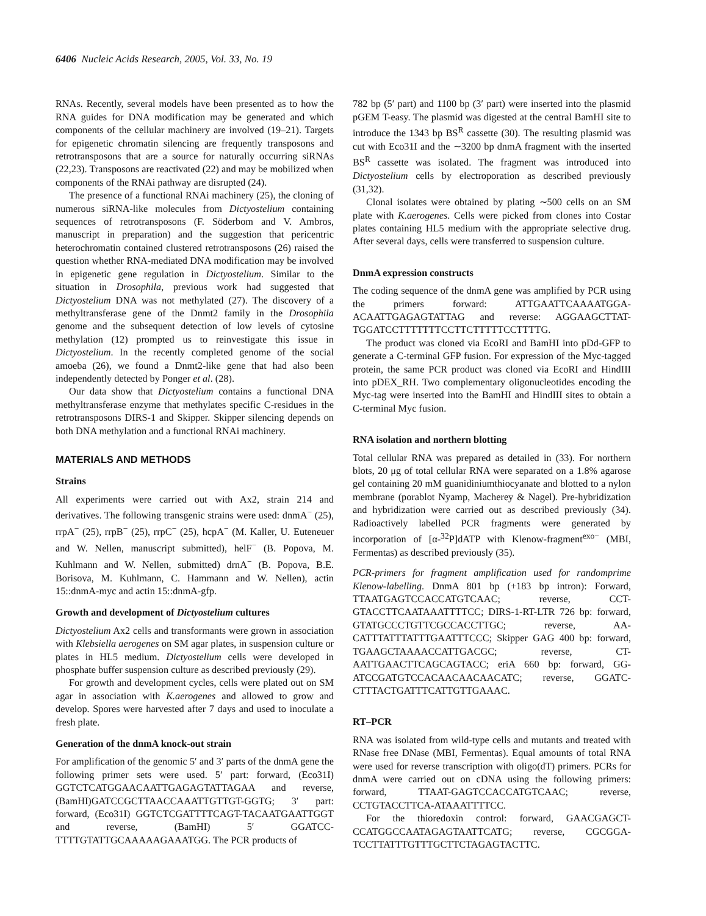6406 Nucleic Acids Research, 2005, Vol. 33, No. 19
RNAs. Recently, several models have been presented as to how the RNA guides for DNA modification may be generated and which components of the cellular machinery are involved (19–21). Targets for epigenetic chromatin silencing are frequently transposons and retrotransposons that are a source for naturally occurring siRNAs (22,23). Transposons are reactivated (22) and may be mobilized when components of the RNAi pathway are disrupted (24).
The presence of a functional RNAi machinery (25), the cloning of numerous siRNA-like molecules from Dictyostelium containing sequences of retrotransposons (F. Söderbom and V. Ambros, manuscript in preparation) and the suggestion that pericentric heterochromatin contained clustered retrotransposons (26) raised the question whether RNA-mediated DNA modification may be involved in epigenetic gene regulation in Dictyostelium. Similar to the situation in Drosophila, previous work had suggested that Dictyostelium DNA was not methylated (27). The discovery of a methyltransferase gene of the Dnmt2 family in the Drosophila genome and the subsequent detection of low levels of cytosine methylation (12) prompted us to reinvestigate this issue in Dictyostelium. In the recently completed genome of the social amoeba (26), we found a Dnmt2-like gene that had also been independently detected by Ponger et al. (28).
Our data show that Dictyostelium contains a functional DNA methyltransferase enzyme that methylates specific C-residues in the retrotransposons DIRS-1 and Skipper. Skipper silencing depends on both DNA methylation and a functional RNAi machinery.
MATERIALS AND METHODS
Strains
All experiments were carried out with Ax2, strain 214 and derivatives. The following transgenic strains were used: dnmA<sup>−</sup> (25), rrpA<sup>−</sup> (25), rrpB<sup>−</sup> (25), rrpC<sup>−</sup> (25), hcpA<sup>−</sup> (M. Kaller, U. Euteneuer and W. Nellen, manuscript submitted), helF<sup>−</sup> (B. Popova, M. Kuhlmann and W. Nellen, submitted) drnA<sup>−</sup> (B. Popova, B.E. Borisova, M. Kuhlmann, C. Hammann and W. Nellen), actin 15::dnmA-myc and actin 15::dnmA-gfp.
Growth and development of Dictyostelium cultures
Dictyostelium Ax2 cells and transformants were grown in association with Klebsiella aerogenes on SM agar plates, in suspension culture or plates in HL5 medium. Dictyostelium cells were developed in phosphate buffer suspension culture as described previously (29).
For growth and development cycles, cells were plated out on SM agar in association with K.aerogenes and allowed to grow and develop. Spores were harvested after 7 days and used to inoculate a fresh plate.
Generation of the dnmA knock-out strain
For amplification of the genomic 5′ and 3′ parts of the dnmA gene the following primer sets were used. 5′ part: forward, (Eco31I) GGTCTCATGGAACAATTGAGAGTATTAGAA and reverse, (BamHI)GATCCGCTTAACCAAATTGTTGT-GGTG; 3′ part: forward, (Eco31I) GGTCTCGATTTTCAGT-TACAATGAATTGGT and reverse, (BamHI) 5′ GGATCC-TTTTGTATTGCAAAAAGAAATGG. The PCR products of
782 bp (5′ part) and 1100 bp (3′ part) were inserted into the plasmid pGEM T-easy. The plasmid was digested at the central BamHI site to introduce the 1343 bp BS<sup>R</sup> cassette (30). The resulting plasmid was cut with Eco31I and the ∼3200 bp dnmA fragment with the inserted BS<sup>R</sup> cassette was isolated. The fragment was introduced into Dictyostelium cells by electroporation as described previously (31,32).
Clonal isolates were obtained by plating ∼500 cells on an SM plate with K.aerogenes. Cells were picked from clones into Costar plates containing HL5 medium with the appropriate selective drug. After several days, cells were transferred to suspension culture.
DnmA expression constructs
The coding sequence of the dnmA gene was amplified by PCR using the primers forward: ATTGAATTCAAAATGGA-ACAATTGAGAGTATTAG and reverse: AGGAAGCTTAT-TGGATCCTTTTTTTCCTTCTTTTTCCTTTTG.
The product was cloned via EcoRI and BamHI into pDd-GFP to generate a C-terminal GFP fusion. For expression of the Myc-tagged protein, the same PCR product was cloned via EcoRI and HindIII into pDEX_RH. Two complementary oligonucleotides encoding the Myc-tag were inserted into the BamHI and HindIII sites to obtain a C-terminal Myc fusion.
RNA isolation and northern blotting
Total cellular RNA was prepared as detailed in (33). For northern blots, 20 μg of total cellular RNA were separated on a 1.8% agarose gel containing 20 mM guanidiniumthiocyanate and blotted to a nylon membrane (porablot Nyamp, Macherey & Nagel). Pre-hybridization and hybridization were carried out as described previously (34). Radioactively labelled PCR fragments were generated by incorporation of [α-<sup>32</sup>P]dATP with Klenow-fragment<sup>exo−</sup> (MBI, Fermentas) as described previously (35).
PCR-primers for fragment amplification used for randomprime Klenow-labelling. DnmA 801 bp (+183 bp intron): Forward, TTAATGAGTCCACCATGTCAAC; reverse, CCT-GTACCTTCAATAAATTTTCC; DIRS-1-RT-LTR 726 bp: forward, GTATGCCCTGTTCGCCACCTTGC; reverse, AA-CATTTATTTATTTGAATTTCCC; Skipper GAG 400 bp: forward, TGAAGCTAAAACCATTGACGC; reverse, CT-AATTGAACTTCAGCAGTACC; eriA 660 bp: forward, GG-ATCCGATGTCCACAACAACAACATC; reverse, GGATC-CTTTACTGATTTCATTGTTGAAAC.
RT–PCR
RNA was isolated from wild-type cells and mutants and treated with RNase free DNase (MBI, Fermentas). Equal amounts of total RNA were used for reverse transcription with oligo(dT) primers. PCRs for dnmA were carried out on cDNA using the following primers: forward, TTAAT-GAGTCCACCATGTCAAC; reverse, CCTGTACCTTCA-ATAAATTTTCC.
For the thioredoxin control: forward, GAACGAGCT-CCATGGCCAATAGAGTAATTCATG; reverse, CGCGGA-TCCTTATTTGTTTGCTTCTAGAGTACTTC.